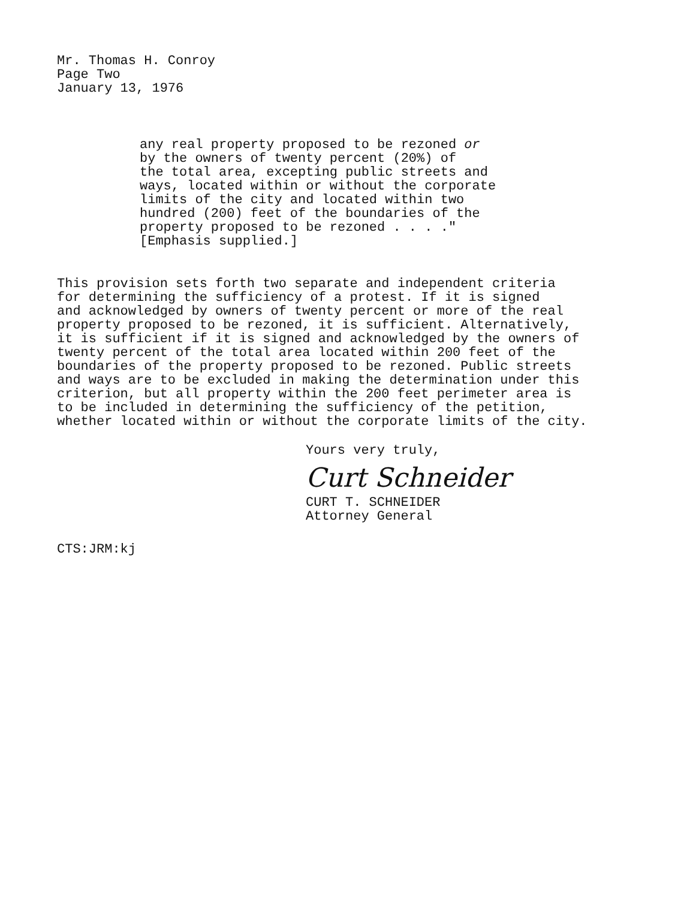Mr. Thomas H. Conroy
Page Two
January 13, 1976
any real property proposed to be rezoned or
by the owners of twenty percent (20%) of
the total area, excepting public streets and
ways, located within or without the corporate
limits of the city and located within two
hundred (200) feet of the boundaries of the
property proposed to be rezoned . . . ."
[Emphasis supplied.]
This provision sets forth two separate and independent criteria
for determining the sufficiency of a protest. If it is signed
and acknowledged by owners of twenty percent or more of the real
property proposed to be rezoned, it is sufficient. Alternatively,
it is sufficient if it is signed and acknowledged by the owners of
twenty percent of the total area located within 200 feet of the
boundaries of the property proposed to be rezoned. Public streets
and ways are to be excluded in making the determination under this
criterion, but all property within the 200 feet perimeter area is
to be included in determining the sufficiency of the petition,
whether located within or without the corporate limits of the city.
Yours very truly,
Curt Schneider
CURT T. SCHNEIDER
Attorney General
CTS:JRM:kj